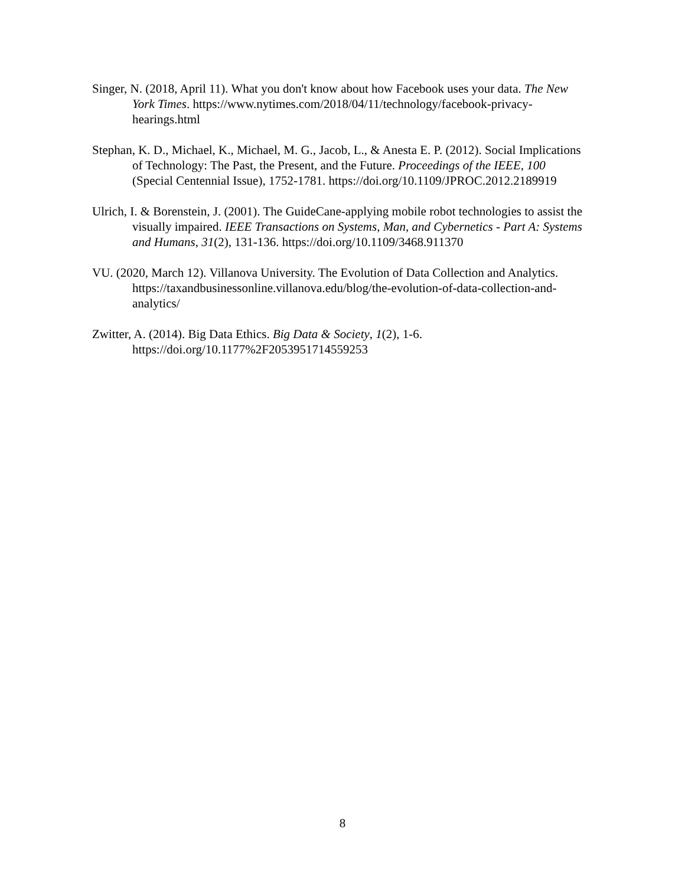Singer, N. (2018, April 11). What you don't know about how Facebook uses your data. The New York Times. https://www.nytimes.com/2018/04/11/technology/facebook-privacy-hearings.html
Stephan, K. D., Michael, K., Michael, M. G., Jacob, L., & Anesta E. P. (2012). Social Implications of Technology: The Past, the Present, and the Future. Proceedings of the IEEE, 100 (Special Centennial Issue), 1752-1781. https://doi.org/10.1109/JPROC.2012.2189919
Ulrich, I. & Borenstein, J. (2001). The GuideCane-applying mobile robot technologies to assist the visually impaired. IEEE Transactions on Systems, Man, and Cybernetics - Part A: Systems and Humans, 31(2), 131-136. https://doi.org/10.1109/3468.911370
VU. (2020, March 12). Villanova University. The Evolution of Data Collection and Analytics. https://taxandbusinessonline.villanova.edu/blog/the-evolution-of-data-collection-and-analytics/
Zwitter, A. (2014). Big Data Ethics. Big Data & Society, 1(2), 1-6. https://doi.org/10.1177%2F2053951714559253
8